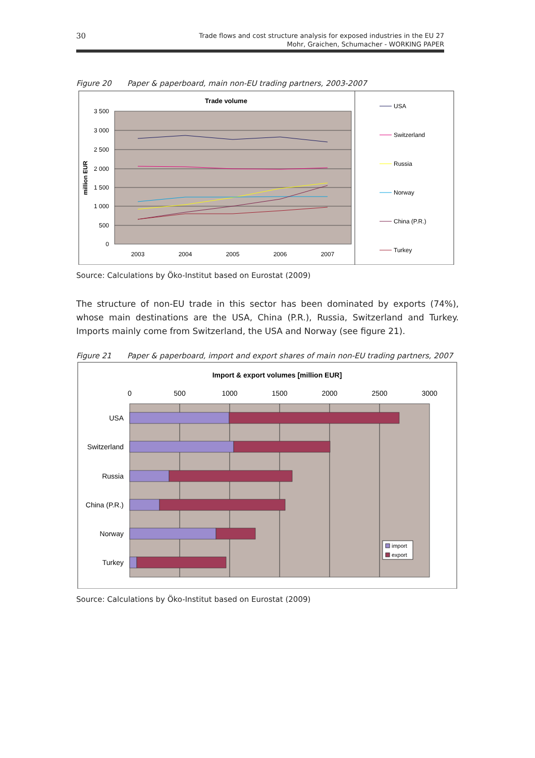30
Trade flows and cost structure analysis for exposed industries in the EU 27
Mohr, Graichen, Schumacher - WORKING PAPER
Figure 20 Paper & paperboard, main non-EU trading partners, 2003-2007
Trade volume
3 500
3 000
2 500
2 000
1 500
1 000
500
0
million EUR
2003
2004
2005
2006
2007
USA
Switzerland
Russia
Norway
China (P.R.)
Turkey
Source: Calculations by Öko-Institut based on Eurostat (2009)
The structure of non-EU trade in this sector has been dominated by exports (74%), whose main destinations are the USA, China (P.R.), Russia, Switzerland and Turkey. Imports mainly come from Switzerland, the USA and Norway (see figure 21).
Figure 21 Paper & paperboard, import and export shares of main non-EU trading partners, 2007
Import & export volumes [million EUR]
0
500
1000
1500
2000
2500
3000
USA
Switzerland
Russia
China (P.R.)
Norway
Turkey
import
export
Source: Calculations by Öko-Institut based on Eurostat (2009)